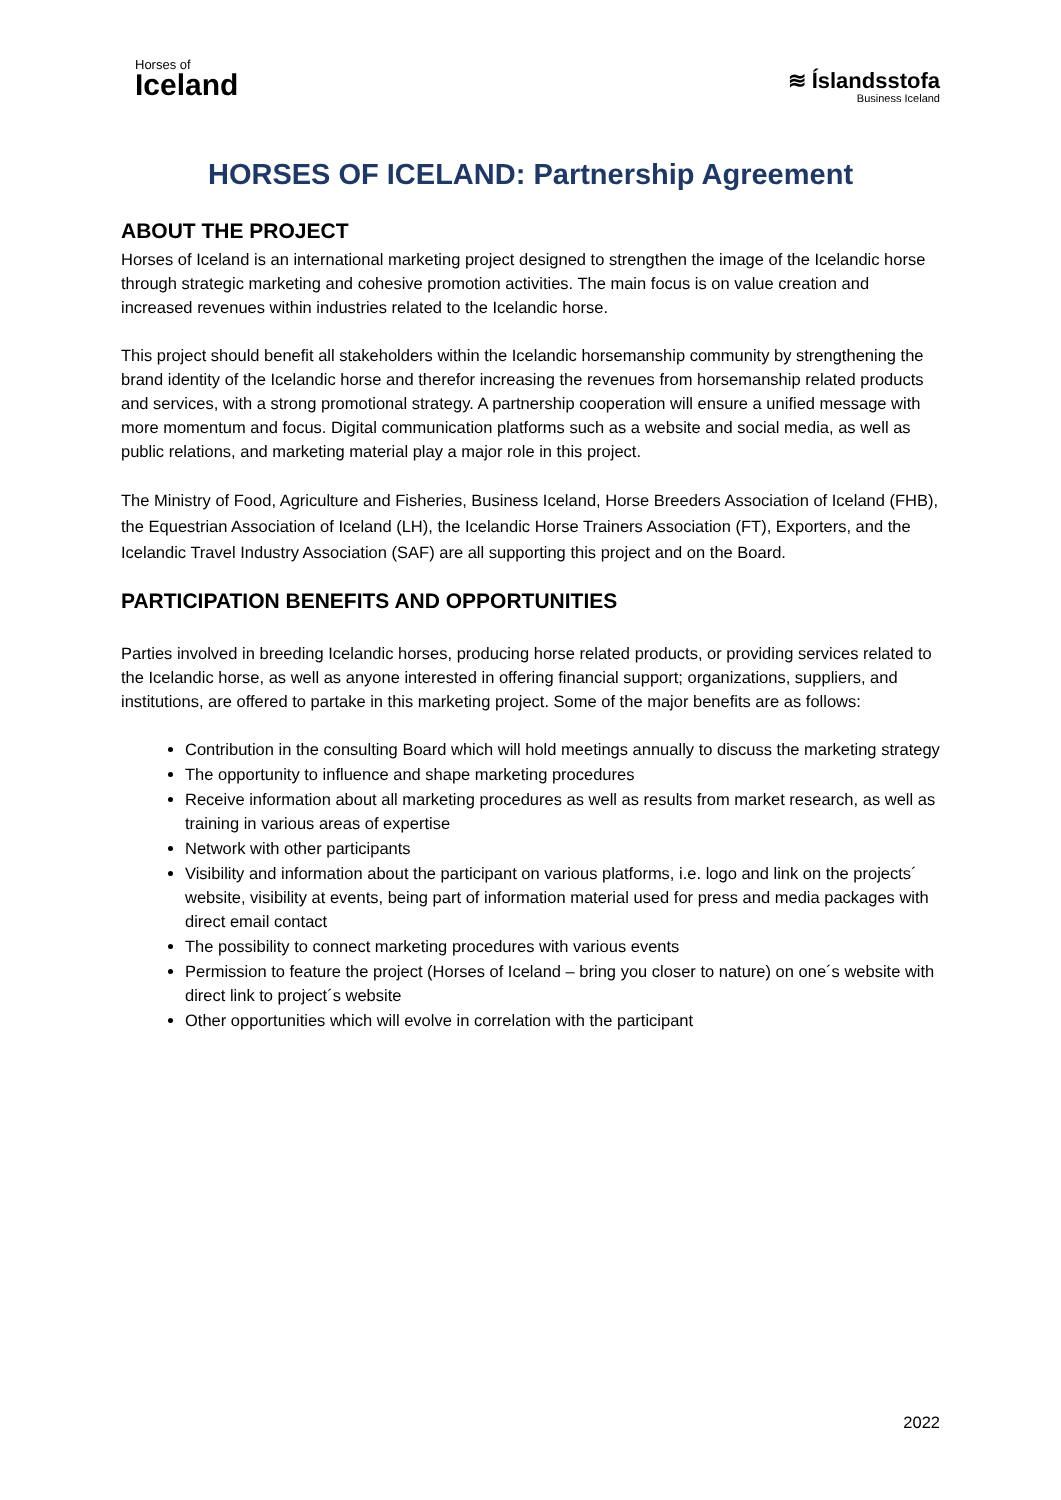Horses of
Iceland
≋ Íslandsstofa
Business Iceland
HORSES OF ICELAND: Partnership Agreement
ABOUT THE PROJECT
Horses of Iceland is an international marketing project designed to strengthen the image of the Icelandic horse through strategic marketing and cohesive promotion activities. The main focus is on value creation and increased revenues within industries related to the Icelandic horse.
This project should benefit all stakeholders within the Icelandic horsemanship community by strengthening the brand identity of the Icelandic horse and therefor increasing the revenues from horsemanship related products and services, with a strong promotional strategy. A partnership cooperation will ensure a unified message with more momentum and focus. Digital communication platforms such as a website and social media, as well as public relations, and marketing material play a major role in this project.
The Ministry of Food, Agriculture and Fisheries, Business Iceland, Horse Breeders Association of Iceland (FHB), the Equestrian Association of Iceland (LH), the Icelandic Horse Trainers Association (FT), Exporters, and the Icelandic Travel Industry Association (SAF) are all supporting this project and on the Board.
PARTICIPATION BENEFITS AND OPPORTUNITIES
Parties involved in breeding Icelandic horses, producing horse related products, or providing services related to the Icelandic horse, as well as anyone interested in offering financial support; organizations, suppliers, and institutions, are offered to partake in this marketing project. Some of the major benefits are as follows:
Contribution in the consulting Board which will hold meetings annually to discuss the marketing strategy
The opportunity to influence and shape marketing procedures
Receive information about all marketing procedures as well as results from market research, as well as training in various areas of expertise
Network with other participants
Visibility and information about the participant on various platforms, i.e. logo and link on the projects´ website, visibility at events, being part of information material used for press and media packages with direct email contact
The possibility to connect marketing procedures with various events
Permission to feature the project (Horses of Iceland – bring you closer to nature) on one´s website with direct link to project´s website
Other opportunities which will evolve in correlation with the participant
2022